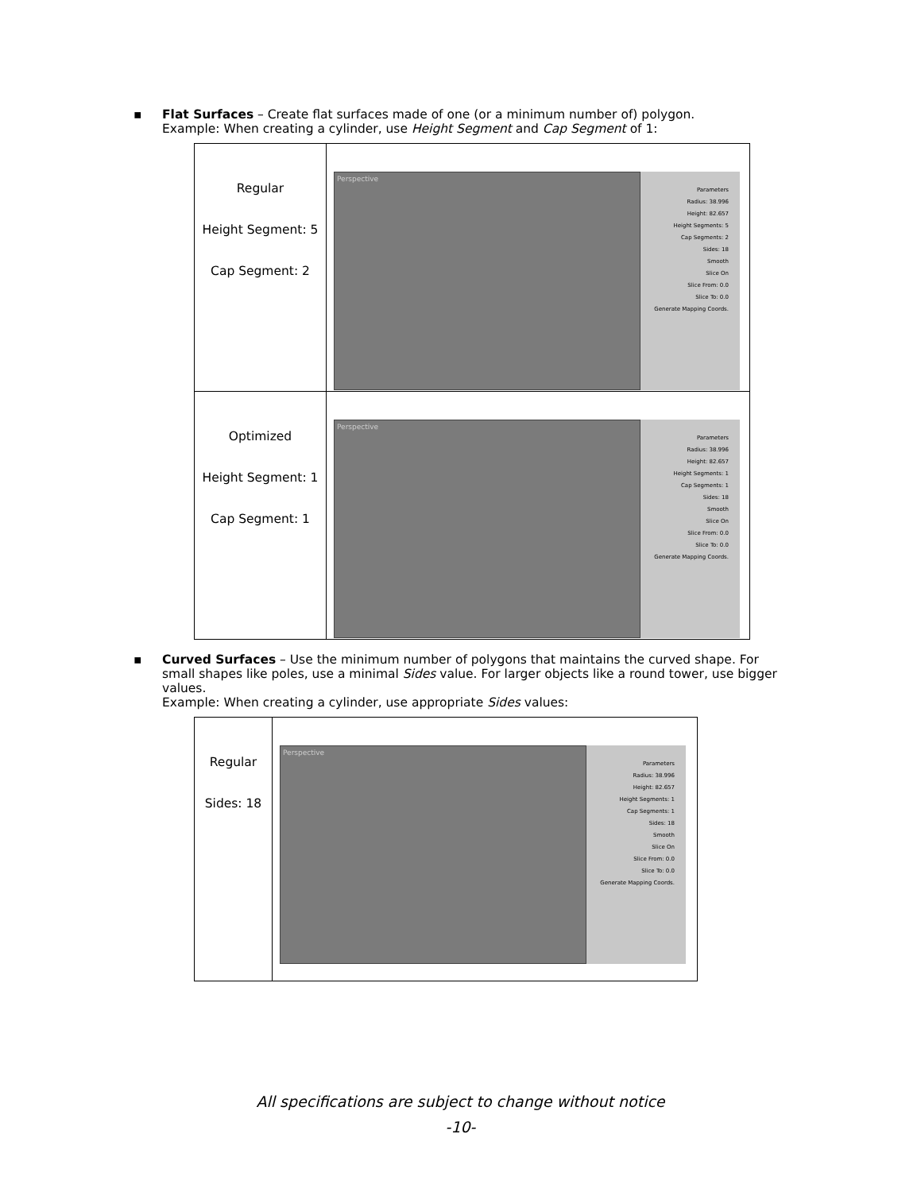▪ Flat Surfaces – Create flat surfaces made of one (or a minimum number of) polygon.
Example: When creating a cylinder, use Height Segment and Cap Segment of 1:
| Regular Height Segment: 5 Cap Segment: 2 | Perspective Parameters Radius: 38.996 Height: 82.657 Height Segments: 5 Cap Segments: 2 Sides: 18 Smooth Slice On Slice From: 0.0 Slice To: 0.0 Generate Mapping Coords. |
| Optimized Height Segment: 1 Cap Segment: 1 | Perspective Parameters Radius: 38.996 Height: 82.657 Height Segments: 1 Cap Segments: 1 Sides: 18 Smooth Slice On Slice From: 0.0 Slice To: 0.0 Generate Mapping Coords. |
▪ Curved Surfaces – Use the minimum number of polygons that maintains the curved shape. For small shapes like poles, use a minimal Sides value. For larger objects like a round tower, use bigger values.
Example: When creating a cylinder, use appropriate Sides values:
| Regular Sides: 18 | Perspective Parameters Radius: 38.996 Height: 82.657 Height Segments: 1 Cap Segments: 1 Sides: 18 Smooth Slice On Slice From: 0.0 Slice To: 0.0 Generate Mapping Coords. |
All specifications are subject to change without notice
-10-